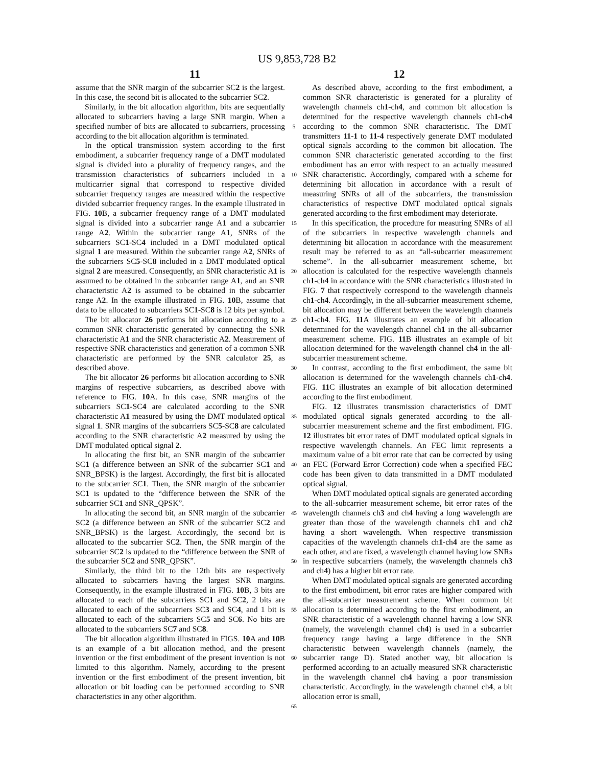US 9,853,728 B2
11 12
assume that the SNR margin of the subcarrier SC2 is the largest. In this case, the second bit is allocated to the subcarrier SC2.
Similarly, in the bit allocation algorithm, bits are sequentially allocated to subcarriers having a large SNR margin. When a specified number of bits are allocated to subcarriers, processing according to the bit allocation algorithm is terminated.
In the optical transmission system according to the first embodiment, a subcarrier frequency range of a DMT modulated signal is divided into a plurality of frequency ranges, and the transmission characteristics of subcarriers included in a multicarrier signal that correspond to respective divided subcarrier frequency ranges are measured within the respective divided subcarrier frequency ranges. In the example illustrated in FIG. 10 B, a subcarrier frequency range of a DMT modulated signal is divided into a subcarrier range A1 and a subcarrier range A2. Within the subcarrier range A1, SNRs of the subcarriers SC1-SC4 included in a DMT modulated optical signal 1 are measured. Within the subcarrier range A2, SNRs of the subcarriers SC5-SC8 included in a DMT modulated optical signal 2 are measured. Consequently, an SNR characteristic A1 is assumed to be obtained in the subcarrier range A1, and an SNR characteristic A2 is assumed to be obtained in the subcarrier range A2. In the example illustrated in FIG. 10 B, assume that data to be allocated to subcarriers SC1-SC8 is 12 bits per symbol.
The bit allocator 26 performs bit allocation according to a common SNR characteristic generated by connecting the SNR characteristic A1 and the SNR characteristic A2. Measurement of respective SNR characteristics and generation of a common SNR characteristic are performed by the SNR calculator 25, as described above.
The bit allocator 26 performs bit allocation according to SNR margins of respective subcarriers, as described above with reference to FIG. 10 A. In this case, SNR margins of the subcarriers SC1-SC4 are calculated according to the SNR characteristic A1 measured by using the DMT modulated optical signal 1. SNR margins of the subcarriers SC5-SC8 are calculated according to the SNR characteristic A2 measured by using the DMT modulated optical signal 2.
In allocating the first bit, an SNR margin of the subcarrier SC1 (a difference between an SNR of the subcarrier SC1 and SNR_BPSK) is the largest. Accordingly, the first bit is allocated to the subcarrier SC1. Then, the SNR margin of the subcarrier SC1 is updated to the “difference between the SNR of the subcarrier SC1 and SNR_QPSK”.
In allocating the second bit, an SNR margin of the subcarrier SC2 (a difference between an SNR of the subcarrier SC2 and SNR_BPSK) is the largest. Accordingly, the second bit is allocated to the subcarrier SC2. Then, the SNR margin of the subcarrier SC2 is updated to the “difference between the SNR of the subcarrier SC2 and SNR_QPSK”.
Similarly, the third bit to the 12th bits are respectively allocated to subcarriers having the largest SNR margins. Consequently, in the example illustrated in FIG. 10 B, 3 bits are allocated to each of the subcarriers SC1 and SC2, 2 bits are allocated to each of the subcarriers SC3 and SC4, and 1 bit is allocated to each of the subcarriers SC5 and SC6. No bits are allocated to the subcarriers SC7 and SC8.
The bit allocation algorithm illustrated in FIGS. 10 A and 10 B is an example of a bit allocation method, and the present invention or the first embodiment of the present invention is not limited to this algorithm. Namely, according to the present invention or the first embodiment of the present invention, bit allocation or bit loading can be performed according to SNR characteristics in any other algorithm.
5
10
15
20
25
30
35
40
45
50
55
60
65
As described above, according to the first embodiment, a common SNR characteristic is generated for a plurality of wavelength channels ch1-ch4, and common bit allocation is determined for the respective wavelength channels ch1-ch4 according to the common SNR characteristic. The DMT transmitters 11-1 to 11-4 respectively generate DMT modulated optical signals according to the common bit allocation. The common SNR characteristic generated according to the first embodiment has an error with respect to an actually measured SNR characteristic. Accordingly, compared with a scheme for determining bit allocation in accordance with a result of measuring SNRs of all of the subcarriers, the transmission characteristics of respective DMT modulated optical signals generated according to the first embodiment may deteriorate.
In this specification, the procedure for measuring SNRs of all of the subcarriers in respective wavelength channels and determining bit allocation in accordance with the measurement result may be referred to as an “all-subcarrier measurement scheme”. In the all-subcarrier measurement scheme, bit allocation is calculated for the respective wavelength channels ch1-ch4 in accordance with the SNR characteristics illustrated in FIG. 7 that respectively correspond to the wavelength channels ch1-ch4. Accordingly, in the all-subcarrier measurement scheme, bit allocation may be different between the wavelength channels ch1-ch4. FIG. 11 A illustrates an example of bit allocation determined for the wavelength channel ch1 in the all-subcarrier measurement scheme. FIG. 11 B illustrates an example of bit allocation determined for the wavelength channel ch4 in the all-subcarrier measurement scheme.
In contrast, according to the first embodiment, the same bit allocation is determined for the wavelength channels ch1-ch4. FIG. 11 C illustrates an example of bit allocation determined according to the first embodiment.
FIG. 12 illustrates transmission characteristics of DMT modulated optical signals generated according to the all-subcarrier measurement scheme and the first embodiment. FIG. 12 illustrates bit error rates of DMT modulated optical signals in respective wavelength channels. An FEC limit represents a maximum value of a bit error rate that can be corrected by using an FEC (Forward Error Correction) code when a specified FEC code has been given to data transmitted in a DMT modulated optical signal.
When DMT modulated optical signals are generated according to the all-subcarrier measurement scheme, bit error rates of the wavelength channels ch3 and ch4 having a long wavelength are greater than those of the wavelength channels ch1 and ch2 having a short wavelength. When respective transmission capacities of the wavelength channels ch1-ch4 are the same as each other, and are fixed, a wavelength channel having low SNRs in respective subcarriers (namely, the wavelength channels ch3 and ch4) has a higher bit error rate.
When DMT modulated optical signals are generated according to the first embodiment, bit error rates are higher compared with the all-subcarrier measurement scheme. When common bit allocation is determined according to the first embodiment, an SNR characteristic of a wavelength channel having a low SNR (namely, the wavelength channel ch4) is used in a subcarrier frequency range having a large difference in the SNR characteristic between wavelength channels (namely, the subcarrier range D). Stated another way, bit allocation is performed according to an actually measured SNR characteristic in the wavelength channel ch4 having a poor transmission characteristic. Accordingly, in the wavelength channel ch4, a bit allocation error is small,